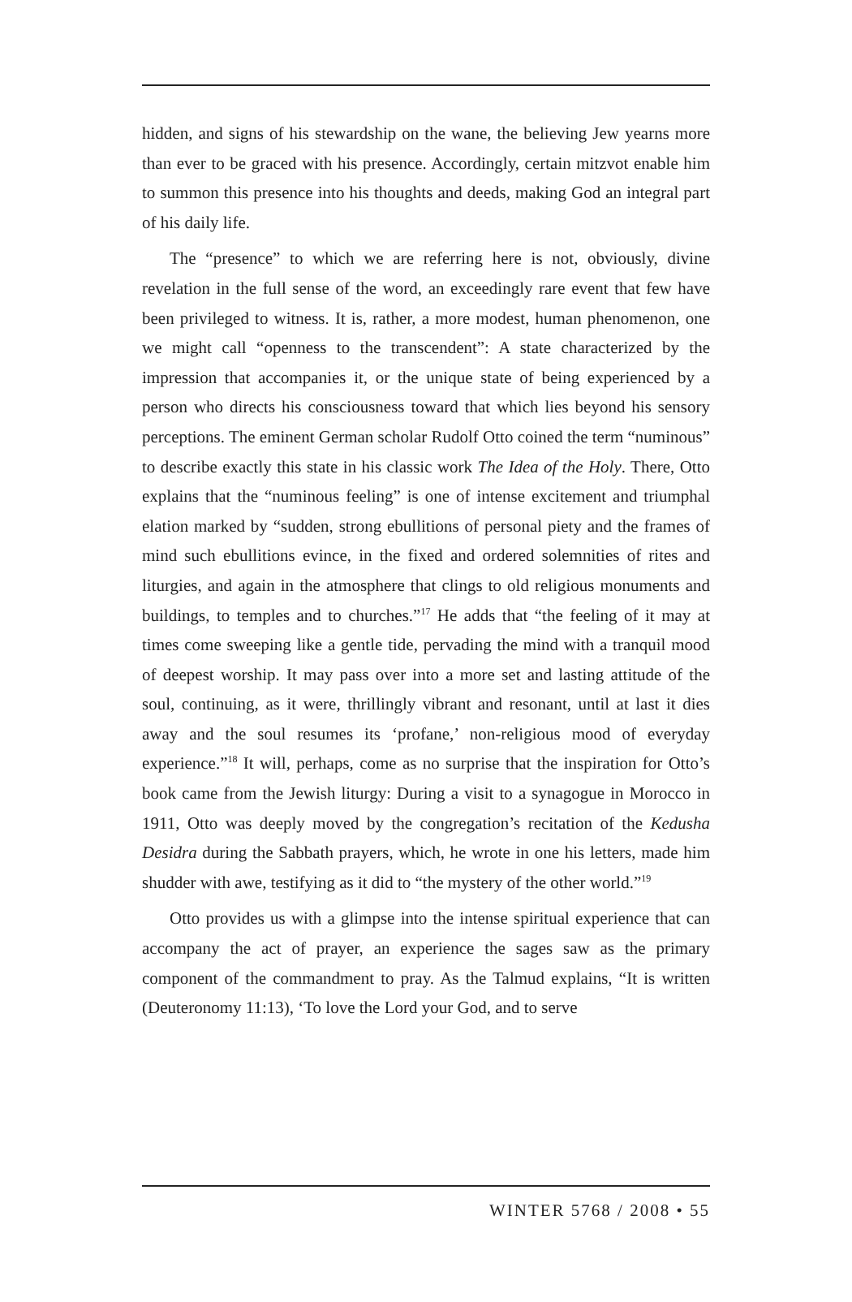hidden, and signs of his stewardship on the wane, the believing Jew yearns more than ever to be graced with his presence. Accordingly, certain mitzvot enable him to summon this presence into his thoughts and deeds, making God an integral part of his daily life.
The “presence” to which we are referring here is not, obviously, divine revelation in the full sense of the word, an exceedingly rare event that few have been privileged to witness. It is, rather, a more modest, human phenomenon, one we might call “openness to the transcendent”: A state characterized by the impression that accompanies it, or the unique state of being experienced by a person who directs his consciousness toward that which lies beyond his sensory perceptions. The eminent German scholar Rudolf Otto coined the term “numinous” to describe exactly this state in his classic work The Idea of the Holy. There, Otto explains that the “numinous feeling” is one of intense excitement and triumphal elation marked by “sudden, strong ebullitions of personal piety and the frames of mind such ebullitions evince, in the fixed and ordered solemnities of rites and liturgies, and again in the atmosphere that clings to old religious monuments and buildings, to temples and to churches.”<sup>17</sup> He adds that “the feeling of it may at times come sweeping like a gentle tide, pervading the mind with a tranquil mood of deepest worship. It may pass over into a more set and lasting attitude of the soul, continuing, as it were, thrillingly vibrant and resonant, until at last it dies away and the soul resumes its ‘profane,’ non-religious mood of everyday experience.”<sup>18</sup> It will, perhaps, come as no surprise that the inspiration for Otto’s book came from the Jewish liturgy: During a visit to a synagogue in Morocco in 1911, Otto was deeply moved by the congregation’s recitation of the Kedusha Desidra during the Sabbath prayers, which, he wrote in one his letters, made him shudder with awe, testifying as it did to “the mystery of the other world.”<sup>19</sup>
Otto provides us with a glimpse into the intense spiritual experience that can accompany the act of prayer, an experience the sages saw as the primary component of the commandment to pray. As the Talmud explains, “It is written (Deuteronomy 11:13), ‘To love the Lord your God, and to serve
WINTER 5768 / 2008 • 55